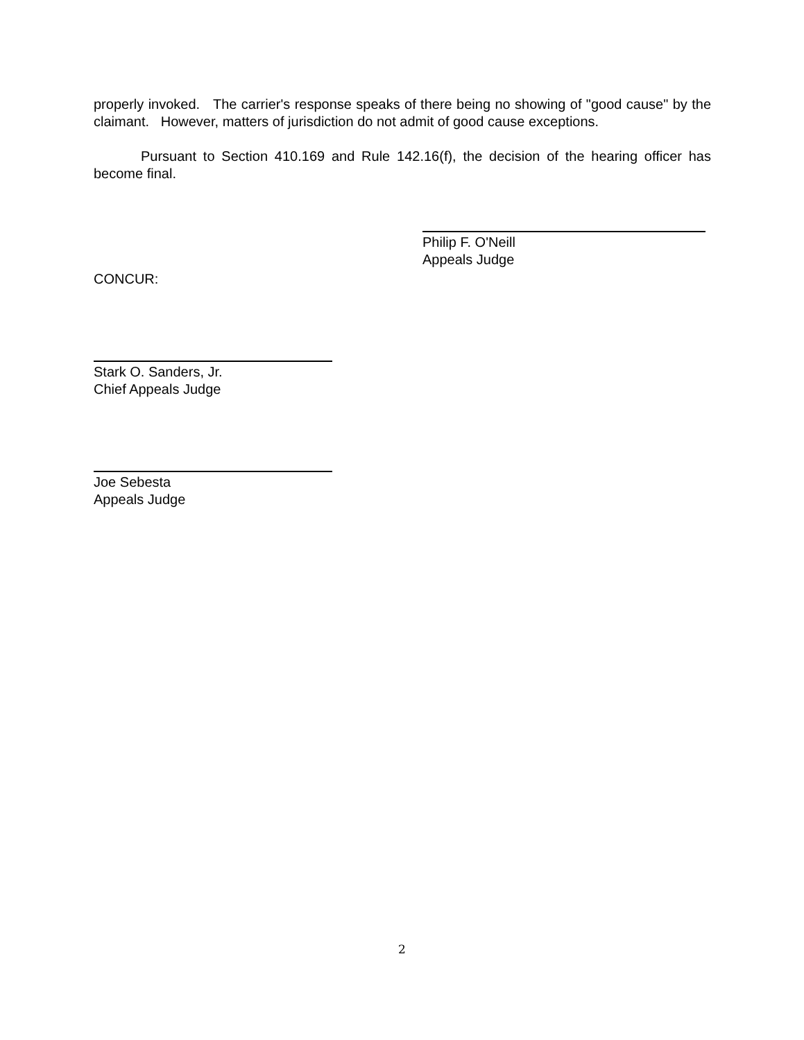properly invoked. The carrier's response speaks of there being no showing of "good cause" by the claimant. However, matters of jurisdiction do not admit of good cause exceptions.
Pursuant to Section 410.169 and Rule 142.16(f), the decision of the hearing officer has become final.
Philip F. O'Neill
Appeals Judge
CONCUR:
Stark O. Sanders, Jr.
Chief Appeals Judge
Joe Sebesta
Appeals Judge
2